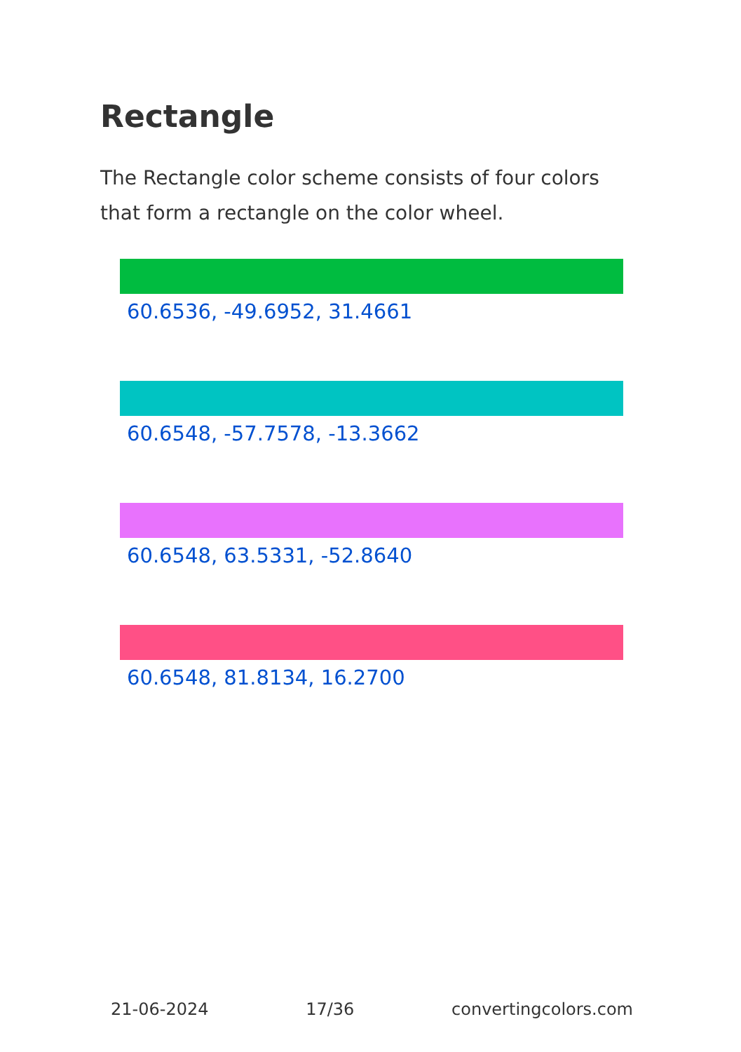Rectangle
The Rectangle color scheme consists of four colors that form a rectangle on the color wheel.
60.6536, -49.6952, 31.4661
60.6548, -57.7578, -13.3662
60.6548, 63.5331, -52.8640
60.6548, 81.8134, 16.2700
21-06-2024 17/36 convertingcolors.com